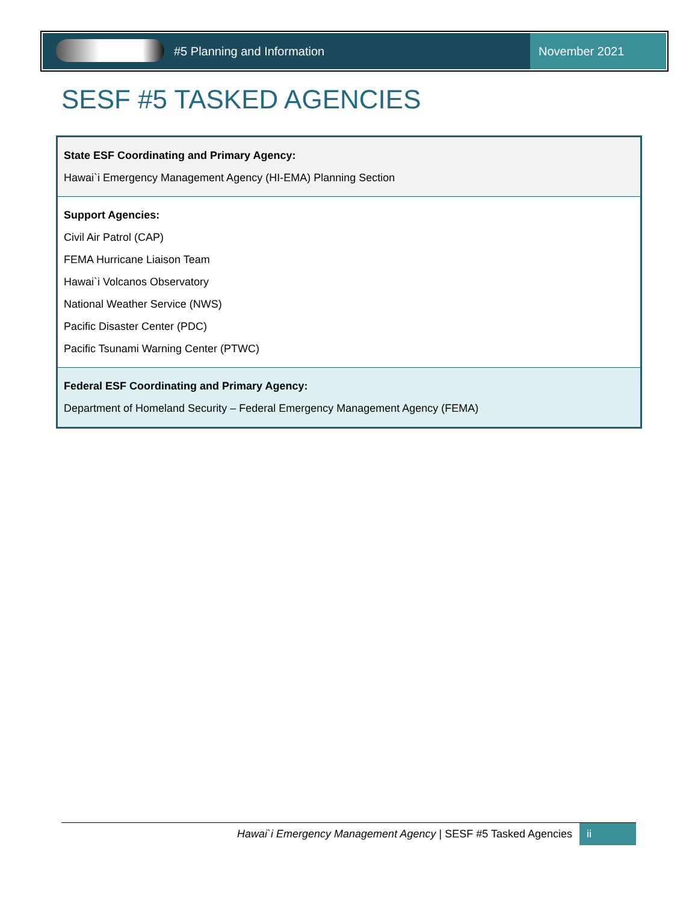#5 Planning and Information November 2021
SESF #5 TASKED AGENCIES
| State ESF Coordinating and Primary Agency: Hawai`i Emergency Management Agency (HI-EMA) Planning Section |
| Support Agencies: Civil Air Patrol (CAP) FEMA Hurricane Liaison Team Hawai`i Volcanos Observatory National Weather Service (NWS) Pacific Disaster Center (PDC) Pacific Tsunami Warning Center (PTWC) |
| Federal ESF Coordinating and Primary Agency: Department of Homeland Security – Federal Emergency Management Agency (FEMA) |
Hawai`i Emergency Management Agency | SESF #5 Tasked Agencies ii